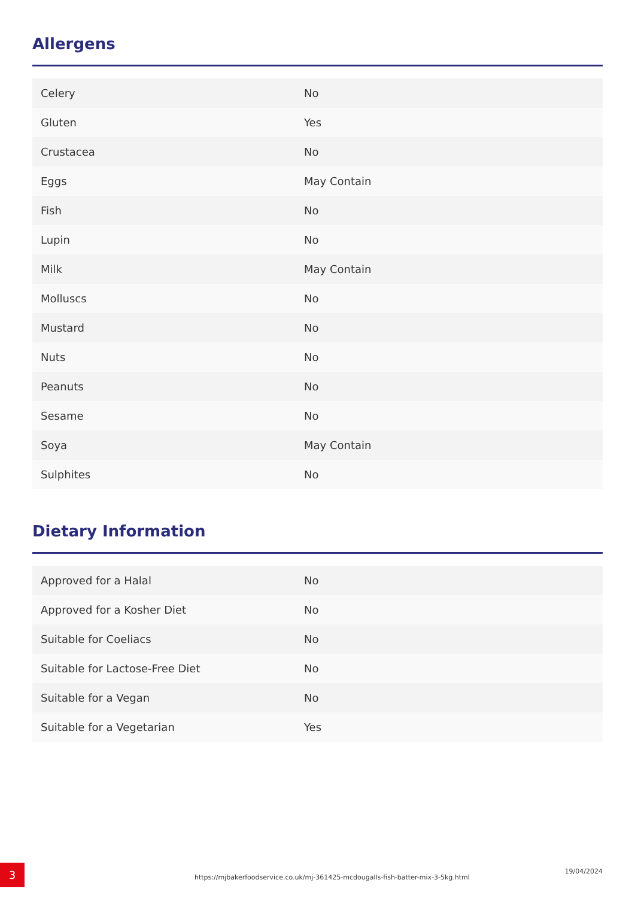Allergens
| Celery | No |
| Gluten | Yes |
| Crustacea | No |
| Eggs | May Contain |
| Fish | No |
| Lupin | No |
| Milk | May Contain |
| Molluscs | No |
| Mustard | No |
| Nuts | No |
| Peanuts | No |
| Sesame | No |
| Soya | May Contain |
| Sulphites | No |
Dietary Information
| Approved for a Halal | No |
| Approved for a Kosher Diet | No |
| Suitable for Coeliacs | No |
| Suitable for Lactose-Free Diet | No |
| Suitable for a Vegan | No |
| Suitable for a Vegetarian | Yes |
3
https://mjbakerfoodservice.co.uk/mj-361425-mcdougalls-fish-batter-mix-3-5kg.html
19/04/2024